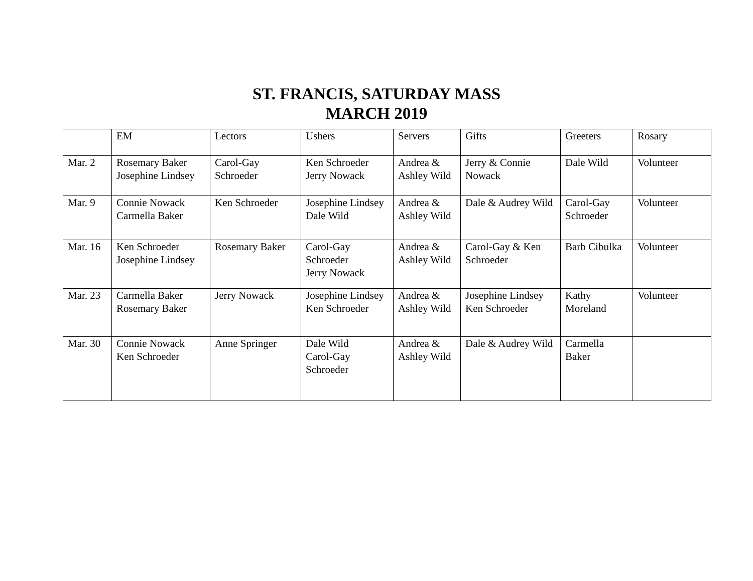ST. FRANCIS, SATURDAY MASS
MARCH 2019
| | EM | Lectors | Ushers | Servers | Gifts | Greeters | Rosary |
| Mar. 2 | Rosemary Baker Josephine Lindsey | Carol-Gay Schroeder | Ken Schroeder Jerry Nowack | Andrea & Ashley Wild | Jerry & Connie Nowack | Dale Wild | Volunteer |
| Mar. 9 | Connie Nowack Carmella Baker | Ken Schroeder | Josephine Lindsey Dale Wild | Andrea & Ashley Wild | Dale & Audrey Wild | Carol-Gay Schroeder | Volunteer |
| Mar. 16 | Ken Schroeder Josephine Lindsey | Rosemary Baker | Carol-Gay Schroeder Jerry Nowack | Andrea & Ashley Wild | Carol-Gay & Ken Schroeder | Barb Cibulka | Volunteer |
| Mar. 23 | Carmella Baker Rosemary Baker | Jerry Nowack | Josephine Lindsey Ken Schroeder | Andrea & Ashley Wild | Josephine Lindsey Ken Schroeder | Kathy Moreland | Volunteer |
| Mar. 30 | Connie Nowack Ken Schroeder | Anne Springer | Dale Wild Carol-Gay Schroeder | Andrea & Ashley Wild | Dale & Audrey Wild | Carmella Baker | |